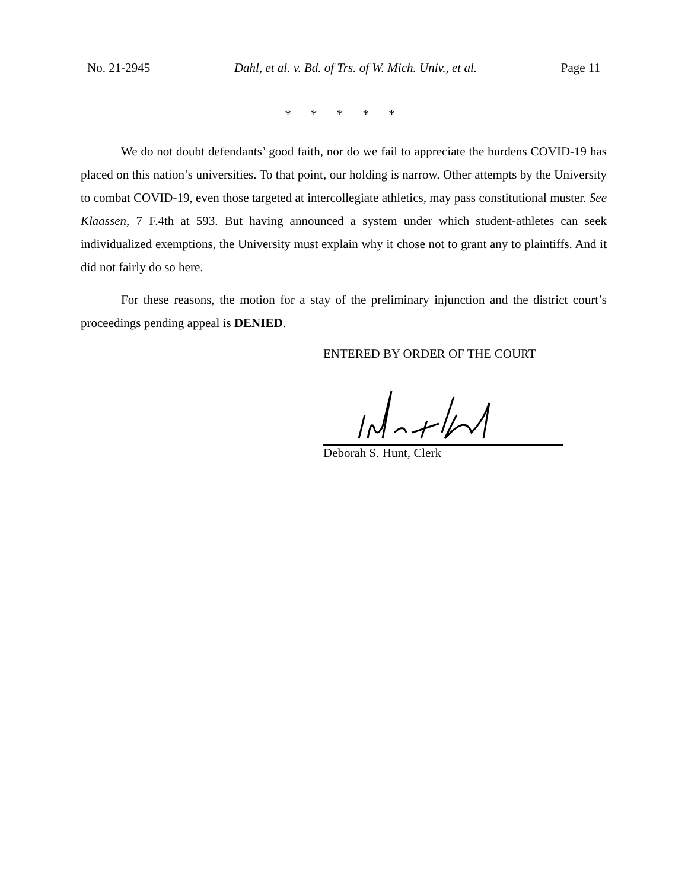No. 21-2945 Dahl, et al. v. Bd. of Trs. of W. Mich. Univ., et al. Page 11
* * * * *
We do not doubt defendants’ good faith, nor do we fail to appreciate the burdens COVID-19 has placed on this nation’s universities. To that point, our holding is narrow. Other attempts by the University to combat COVID-19, even those targeted at intercollegiate athletics, may pass constitutional muster. See Klaassen, 7 F.4th at 593. But having announced a system under which student-athletes can seek individualized exemptions, the University must explain why it chose not to grant any to plaintiffs. And it did not fairly do so here.
For these reasons, the motion for a stay of the preliminary injunction and the district court’s proceedings pending appeal is DENIED.
ENTERED BY ORDER OF THE COURT
Deborah S. Hunt, Clerk